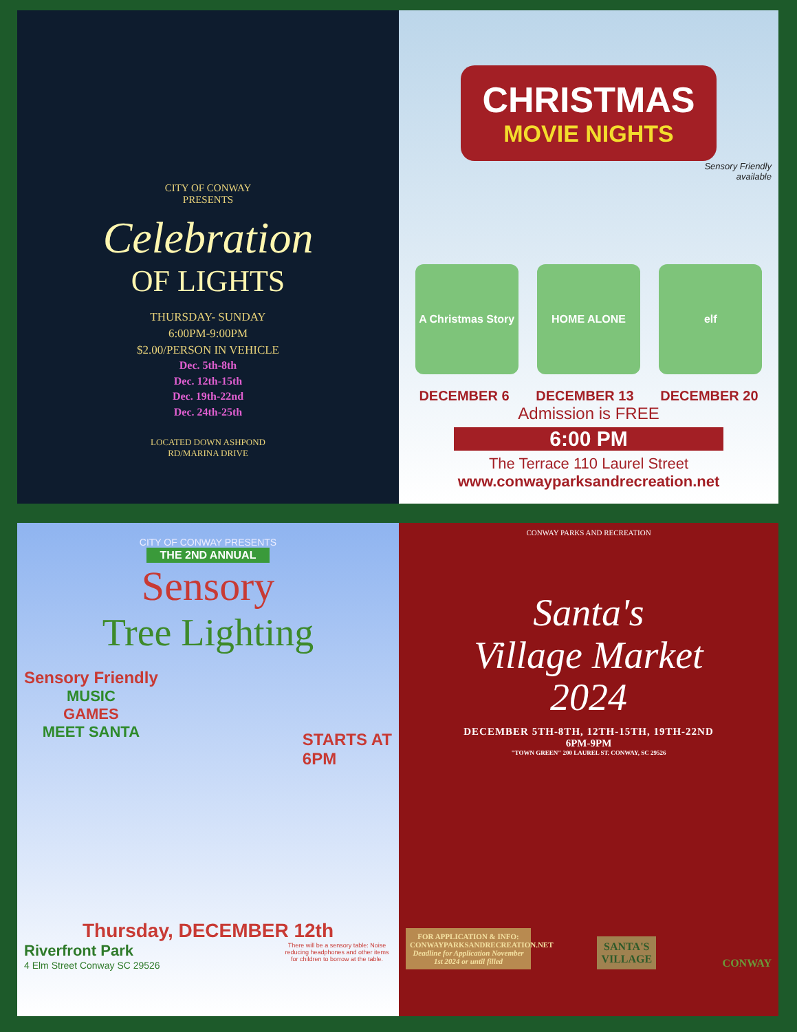CITY OF CONWAY
PRESENTS
Celebration
OF LIGHTS
THURSDAY- SUNDAY
6:00PM-9:00PM
$2.00/PERSON IN VEHICLE
Dec. 5th-8th
Dec. 12th-15th
Dec. 19th-22nd
Dec. 24th-25th
LOCATED DOWN ASHPOND
RD/MARINA DRIVE
CHRISTMAS
MOVIE NIGHTS
Sensory Friendly
available
A Christmas Story
HOME ALONE elf
DECEMBER 6 DECEMBER 13 DECEMBER 20
Admission is FREE
6:00 PM
The Terrace 110 Laurel Street
www.conwayparksandrecreation.net
CITY OF CONWAY PRESENTS
THE 2ND ANNUAL
Sensory
Tree Lighting
Sensory Friendly
MUSIC
GAMES
MEET SANTA
STARTS AT
6PM
Thursday, DECEMBER 12th
Riverfront Park
4 Elm Street Conway SC 29526
There will be a sensory table: Noise reducing headphones and other items for children to borrow at the table.
CONWAY PARKS AND RECREATION
Santa's
Village Market
2024
DECEMBER 5TH-8TH, 12TH-15TH, 19TH-22ND
6PM-9PM
"TOWN GREEN" 200 LAUREL ST. CONWAY, SC 29526
FOR APPLICATION & INFO:
CONWAYPARKSANDRECREATION.NET
Deadline for Application November 1st 2024 or until filled
SANTA'S
VILLAGE
CONWAY